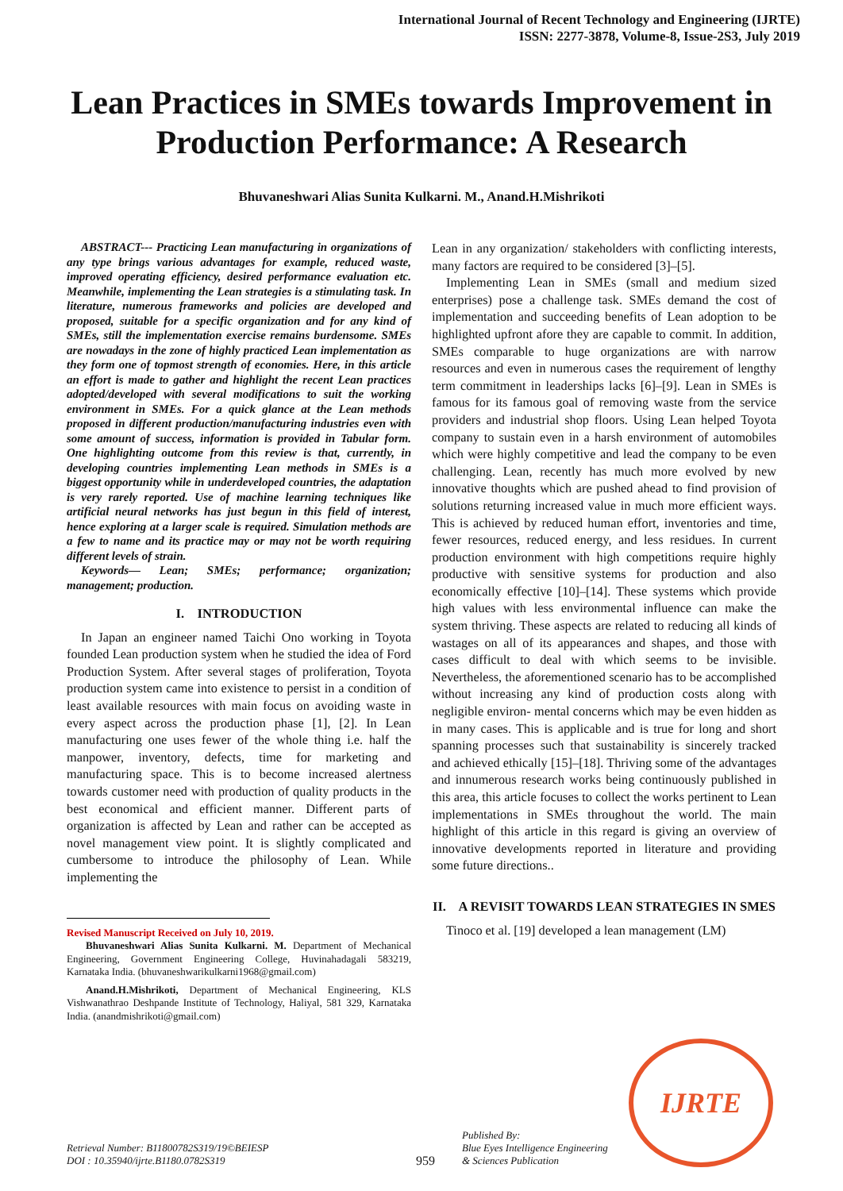International Journal of Recent Technology and Engineering (IJRTE)
ISSN: 2277-3878, Volume-8, Issue-2S3, July 2019
Lean Practices in SMEs towards Improvement in Production Performance: A Research
Bhuvaneshwari Alias Sunita Kulkarni. M., Anand.H.Mishrikoti
ABSTRACT--- Practicing Lean manufacturing in organizations of any type brings various advantages for example, reduced waste, improved operating efficiency, desired performance evaluation etc. Meanwhile, implementing the Lean strategies is a stimulating task. In literature, numerous frameworks and policies are developed and proposed, suitable for a specific organization and for any kind of SMEs, still the implementation exercise remains burdensome. SMEs are nowadays in the zone of highly practiced Lean implementation as they form one of topmost strength of economies. Here, in this article an effort is made to gather and highlight the recent Lean practices adopted/developed with several modifications to suit the working environment in SMEs. For a quick glance at the Lean methods proposed in different production/manufacturing industries even with some amount of success, information is provided in Tabular form. One highlighting outcome from this review is that, currently, in developing countries implementing Lean methods in SMEs is a biggest opportunity while in underdeveloped countries, the adaptation is very rarely reported. Use of machine learning techniques like artificial neural networks has just begun in this field of interest, hence exploring at a larger scale is required. Simulation methods are a few to name and its practice may or may not be worth requiring different levels of strain.
Keywords— Lean; SMEs; performance; organization; management; production.
I. INTRODUCTION
In Japan an engineer named Taichi Ono working in Toyota founded Lean production system when he studied the idea of Ford Production System. After several stages of proliferation, Toyota production system came into existence to persist in a condition of least available resources with main focus on avoiding waste in every aspect across the production phase [1], [2]. In Lean manufacturing one uses fewer of the whole thing i.e. half the manpower, inventory, defects, time for marketing and manufacturing space. This is to become increased alertness towards customer need with production of quality products in the best economical and efficient manner. Different parts of organization is affected by Lean and rather can be accepted as novel management view point. It is slightly complicated and cumbersome to introduce the philosophy of Lean. While implementing the
Revised Manuscript Received on July 10, 2019.
Bhuvaneshwari Alias Sunita Kulkarni. M. Department of Mechanical Engineering, Government Engineering College, Huvinahadagali 583219, Karnataka India. (bhuvaneshwarikulkarni1968@gmail.com)
Anand.H.Mishrikoti, Department of Mechanical Engineering, KLS Vishwanathrao Deshpande Institute of Technology, Haliyal, 581 329, Karnataka India. (anandmishrikoti@gmail.com)
Lean in any organization/ stakeholders with conflicting interests, many factors are required to be considered [3]–[5].
Implementing Lean in SMEs (small and medium sized enterprises) pose a challenge task. SMEs demand the cost of implementation and succeeding benefits of Lean adoption to be highlighted upfront afore they are capable to commit. In addition, SMEs comparable to huge organizations are with narrow resources and even in numerous cases the requirement of lengthy term commitment in leaderships lacks [6]–[9]. Lean in SMEs is famous for its famous goal of removing waste from the service providers and industrial shop floors. Using Lean helped Toyota company to sustain even in a harsh environment of automobiles which were highly competitive and lead the company to be even challenging. Lean, recently has much more evolved by new innovative thoughts which are pushed ahead to find provision of solutions returning increased value in much more efficient ways. This is achieved by reduced human effort, inventories and time, fewer resources, reduced energy, and less residues. In current production environment with high competitions require highly productive with sensitive systems for production and also economically effective [10]–[14]. These systems which provide high values with less environmental influence can make the system thriving. These aspects are related to reducing all kinds of wastages on all of its appearances and shapes, and those with cases difficult to deal with which seems to be invisible. Nevertheless, the aforementioned scenario has to be accomplished without increasing any kind of production costs along with negligible environ- mental concerns which may be even hidden as in many cases. This is applicable and is true for long and short spanning processes such that sustainability is sincerely tracked and achieved ethically [15]–[18]. Thriving some of the advantages and innumerous research works being continuously published in this area, this article focuses to collect the works pertinent to Lean implementations in SMEs throughout the world. The main highlight of this article in this regard is giving an overview of innovative developments reported in literature and providing some future directions..
II. A REVISIT TOWARDS LEAN STRATEGIES IN SMES
Tinoco et al. [19] developed a lean management (LM)
Retrieval Number: B11800782S319/19©BEIESP
DOI : 10.35940/ijrte.B1180.0782S319
959
Published By:
Blue Eyes Intelligence Engineering
& Sciences Publication
IJRTE